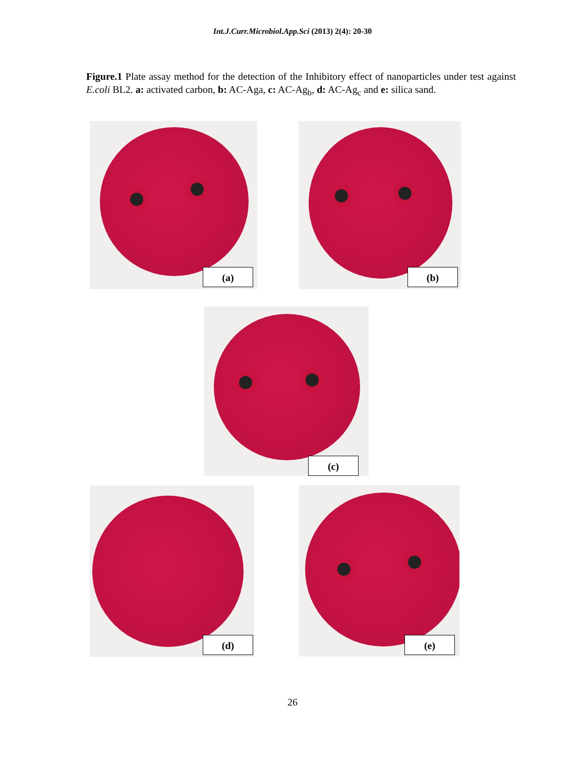Int.J.Curr.Microbiol.App.Sci (2013) 2(4): 20-30
Figure.1 Plate assay method for the detection of the Inhibitory effect of nanoparticles under test against E.coli BL2. a: activated carbon, b: AC-Aga, c: AC-Ag<sub>b</sub>, d: AC-Ag<sub>c</sub> and e: silica sand.
(a) (b)
(c)
(d) (e)
26